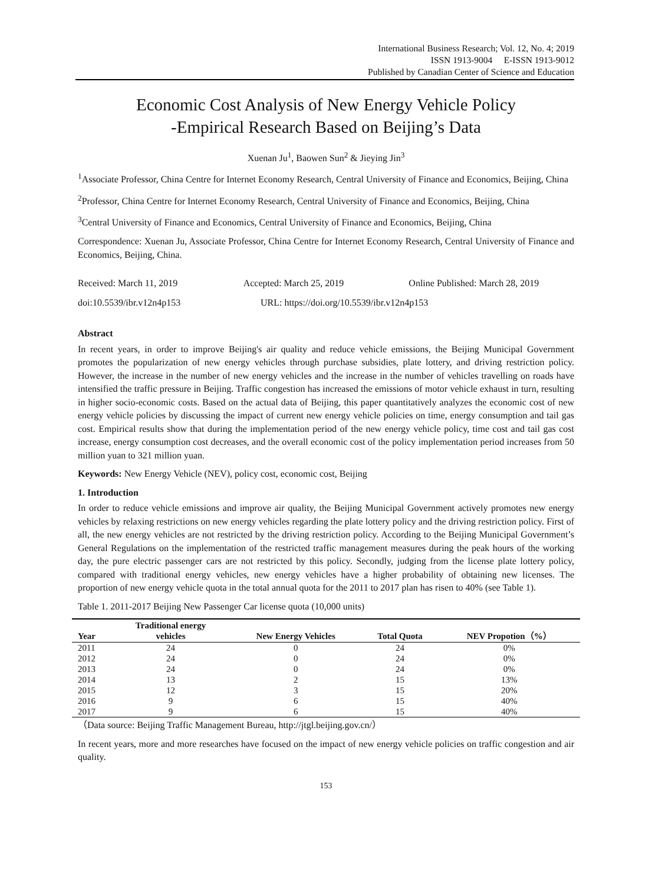International Business Research; Vol. 12, No. 4; 2019
ISSN 1913-9004 E-ISSN 1913-9012
Published by Canadian Center of Science and Education
Economic Cost Analysis of New Energy Vehicle Policy
-Empirical Research Based on Beijing’s Data
Xuenan Ju<sup>1</sup>, Baowen Sun<sup>2</sup> & Jieying Jin<sup>3</sup>
<sup>1</sup> Associate Professor, China Centre for Internet Economy Research, Central University of Finance and Economics, Beijing, China
<sup>2</sup> Professor, China Centre for Internet Economy Research, Central University of Finance and Economics, Beijing, China
<sup>3</sup> Central University of Finance and Economics, Central University of Finance and Economics, Beijing, China
Correspondence: Xuenan Ju, Associate Professor, China Centre for Internet Economy Research, Central University of Finance and Economics, Beijing, China.
Received: March 11, 2019 Accepted: March 25, 2019 Online Published: March 28, 2019
doi:10.5539/ibr.v12n4p153 URL: https://doi.org/10.5539/ibr.v12n4p153
Abstract
In recent years, in order to improve Beijing's air quality and reduce vehicle emissions, the Beijing Municipal Government promotes the popularization of new energy vehicles through purchase subsidies, plate lottery, and driving restriction policy. However, the increase in the number of new energy vehicles and the increase in the number of vehicles travelling on roads have intensified the traffic pressure in Beijing. Traffic congestion has increased the emissions of motor vehicle exhaust in turn, resulting in higher socio-economic costs. Based on the actual data of Beijing, this paper quantitatively analyzes the economic cost of new energy vehicle policies by discussing the impact of current new energy vehicle policies on time, energy consumption and tail gas cost. Empirical results show that during the implementation period of the new energy vehicle policy, time cost and tail gas cost increase, energy consumption cost decreases, and the overall economic cost of the policy implementation period increases from 50 million yuan to 321 million yuan.
Keywords: New Energy Vehicle (NEV), policy cost, economic cost, Beijing
1. Introduction
In order to reduce vehicle emissions and improve air quality, the Beijing Municipal Government actively promotes new energy vehicles by relaxing restrictions on new energy vehicles regarding the plate lottery policy and the driving restriction policy. First of all, the new energy vehicles are not restricted by the driving restriction policy. According to the Beijing Municipal Government’s General Regulations on the implementation of the restricted traffic management measures during the peak hours of the working day, the pure electric passenger cars are not restricted by this policy. Secondly, judging from the license plate lottery policy, compared with traditional energy vehicles, new energy vehicles have a higher probability of obtaining new licenses. The proportion of new energy vehicle quota in the total annual quota for the 2011 to 2017 plan has risen to 40% (see Table 1).
Table 1. 2011-2017 Beijing New Passenger Car license quota (10,000 units)
| Year | Traditional energy vehicles | New Energy Vehicles | Total Quota | NEV Propotion（%） |
| --- | --- | --- | --- | --- |
| 2011 | 24 | 0 | 24 | 0% |
| 2012 | 24 | 0 | 24 | 0% |
| 2013 | 24 | 0 | 24 | 0% |
| 2014 | 13 | 2 | 15 | 13% |
| 2015 | 12 | 3 | 15 | 20% |
| 2016 | 9 | 6 | 15 | 40% |
| 2017 | 9 | 6 | 15 | 40% |
（Data source: Beijing Traffic Management Bureau, http://jtgl.beijing.gov.cn/）
In recent years, more and more researches have focused on the impact of new energy vehicle policies on traffic congestion and air quality.
153